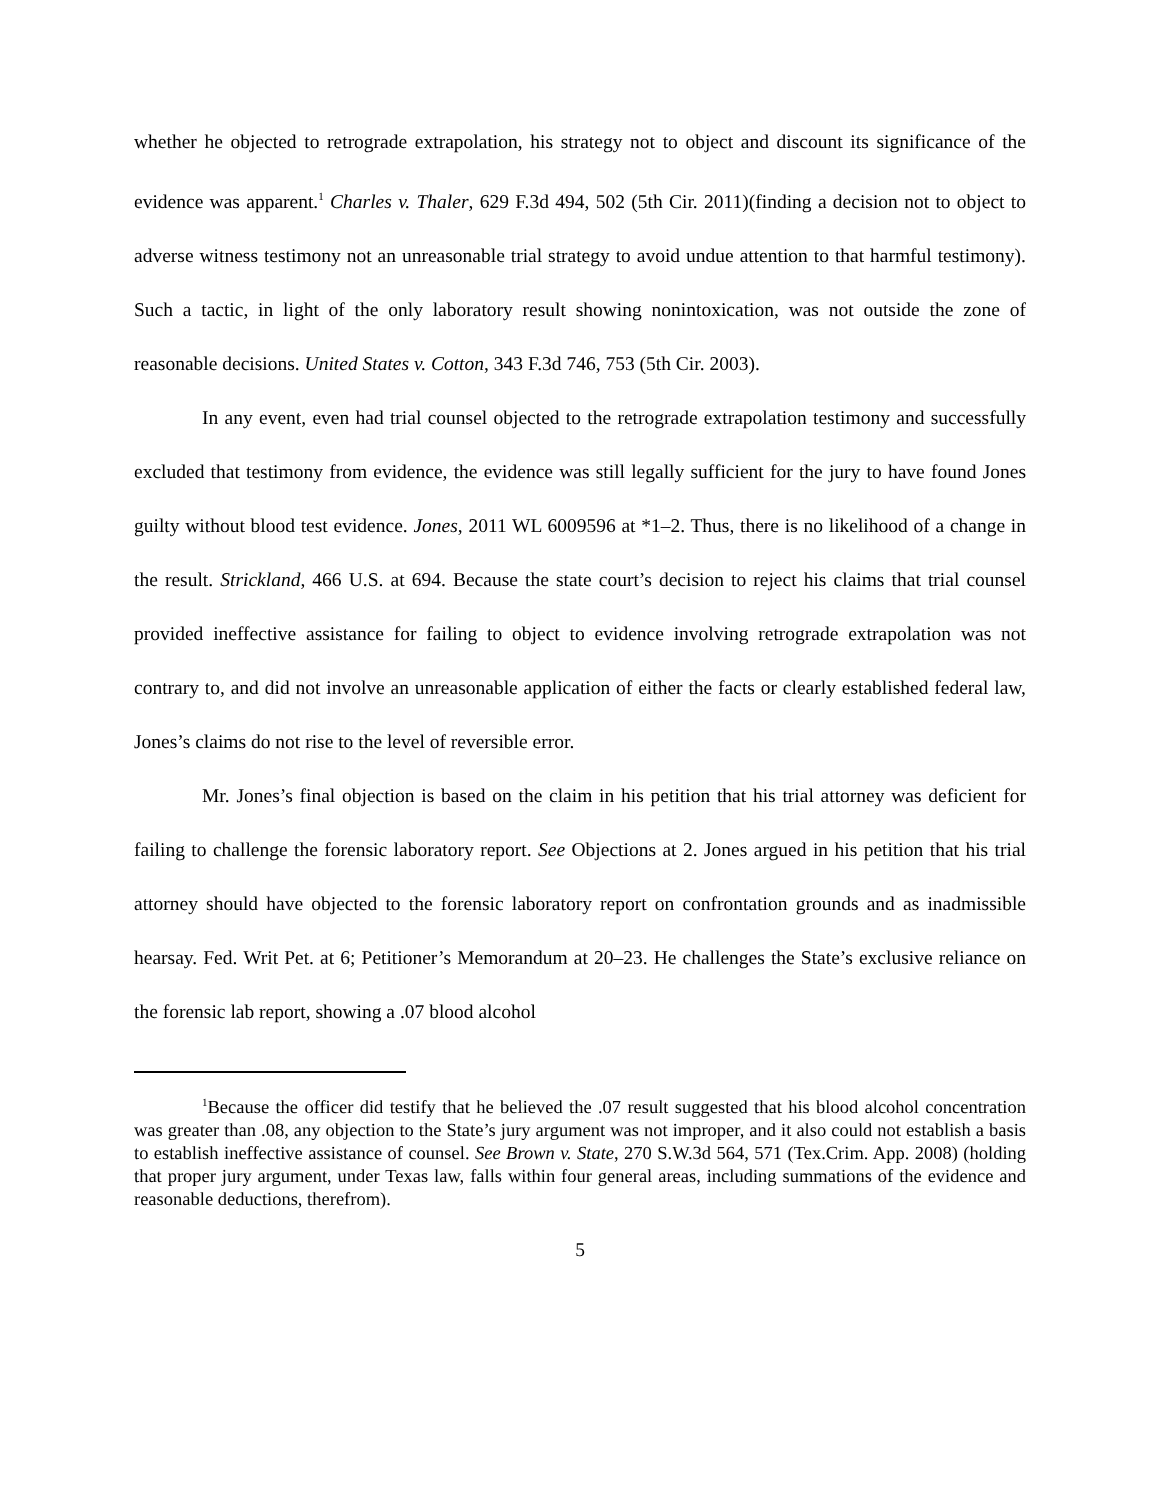whether he objected to retrograde extrapolation, his strategy not to object and discount its significance of the evidence was apparent.<sup>1</sup> Charles v. Thaler, 629 F.3d 494, 502 (5th Cir. 2011)(finding a decision not to object to adverse witness testimony not an unreasonable trial strategy to avoid undue attention to that harmful testimony). Such a tactic, in light of the only laboratory result showing nonintoxication, was not outside the zone of reasonable decisions. United States v. Cotton, 343 F.3d 746, 753 (5th Cir. 2003).
In any event, even had trial counsel objected to the retrograde extrapolation testimony and successfully excluded that testimony from evidence, the evidence was still legally sufficient for the jury to have found Jones guilty without blood test evidence. Jones, 2011 WL 6009596 at *1–2. Thus, there is no likelihood of a change in the result. Strickland, 466 U.S. at 694. Because the state court’s decision to reject his claims that trial counsel provided ineffective assistance for failing to object to evidence involving retrograde extrapolation was not contrary to, and did not involve an unreasonable application of either the facts or clearly established federal law, Jones’s claims do not rise to the level of reversible error.
Mr. Jones’s final objection is based on the claim in his petition that his trial attorney was deficient for failing to challenge the forensic laboratory report. See Objections at 2. Jones argued in his petition that his trial attorney should have objected to the forensic laboratory report on confrontation grounds and as inadmissible hearsay. Fed. Writ Pet. at 6; Petitioner’s Memorandum at 20–23. He challenges the State’s exclusive reliance on the forensic lab report, showing a .07 blood alcohol
<sup>1</sup> Because the officer did testify that he believed the .07 result suggested that his blood alcohol concentration was greater than .08, any objection to the State’s jury argument was not improper, and it also could not establish a basis to establish ineffective assistance of counsel. See Brown v. State, 270 S.W.3d 564, 571 (Tex.Crim. App. 2008) (holding that proper jury argument, under Texas law, falls within four general areas, including summations of the evidence and reasonable deductions, therefrom).
5